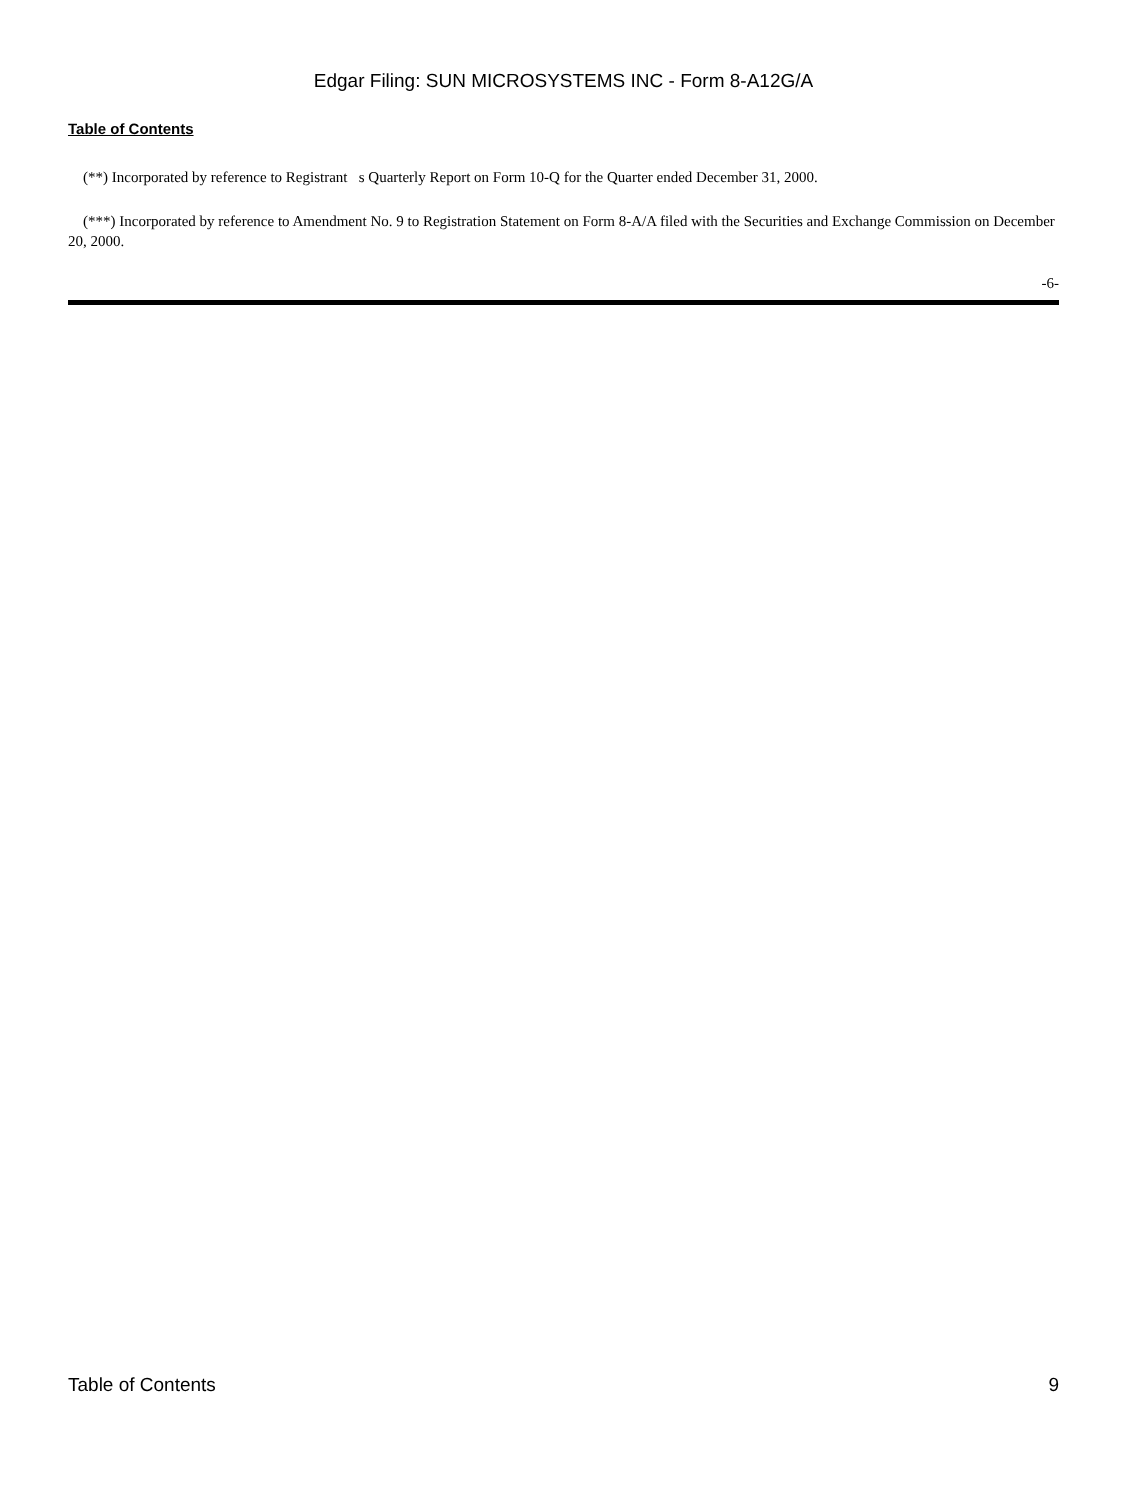Edgar Filing: SUN MICROSYSTEMS INC - Form 8-A12G/A
Table of Contents
(**) Incorporated by reference to Registrant s Quarterly Report on Form 10-Q for the Quarter ended December 31, 2000.
(***) Incorporated by reference to Amendment No. 9 to Registration Statement on Form 8-A/A filed with the Securities and Exchange Commission on December 20, 2000.
-6-
Table of Contents 9